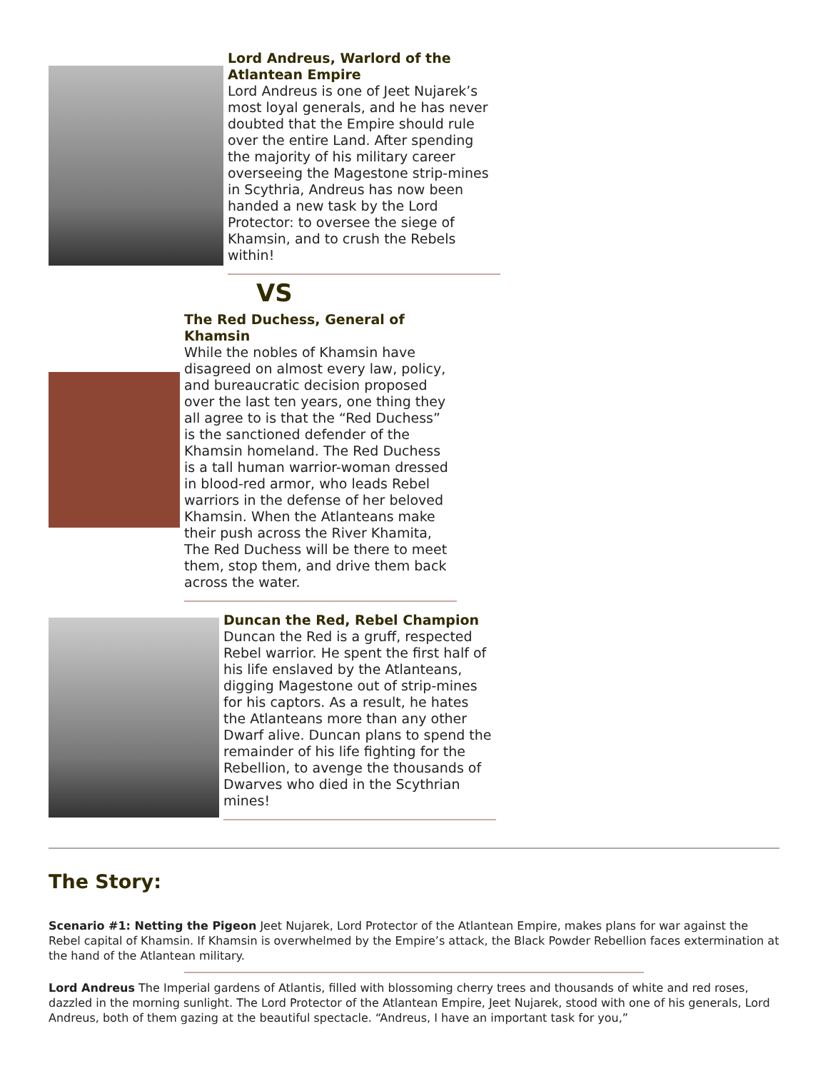Lord Andreus, Warlord of the Atlantean Empire
Lord Andreus is one of Jeet Nujarek’s most loyal generals, and he has never doubted that the Empire should rule over the entire Land. After spending the majority of his military career overseeing the Magestone strip-mines in Scythria, Andreus has now been handed a new task by the Lord Protector: to oversee the siege of Khamsin, and to crush the Rebels within!
VS
The Red Duchess, General of Khamsin
While the nobles of Khamsin have disagreed on almost every law, policy, and bureaucratic decision proposed over the last ten years, one thing they all agree to is that the “Red Duchess” is the sanctioned defender of the Khamsin homeland. The Red Duchess is a tall human warrior-woman dressed in blood-red armor, who leads Rebel warriors in the defense of her beloved Khamsin. When the Atlanteans make their push across the River Khamita, The Red Duchess will be there to meet them, stop them, and drive them back across the water.
Duncan the Red, Rebel Champion
Duncan the Red is a gruff, respected Rebel warrior. He spent the first half of his life enslaved by the Atlanteans, digging Magestone out of strip-mines for his captors. As a result, he hates the Atlanteans more than any other Dwarf alive. Duncan plans to spend the remainder of his life fighting for the Rebellion, to avenge the thousands of Dwarves who died in the Scythrian mines!
The Story:
Scenario #1: Netting the Pigeon Jeet Nujarek, Lord Protector of the Atlantean Empire, makes plans for war against the Rebel capital of Khamsin. If Khamsin is overwhelmed by the Empire’s attack, the Black Powder Rebellion faces extermination at the hand of the Atlantean military.
Lord Andreus The Imperial gardens of Atlantis, filled with blossoming cherry trees and thousands of white and red roses, dazzled in the morning sunlight. The Lord Protector of the Atlantean Empire, Jeet Nujarek, stood with one of his generals, Lord Andreus, both of them gazing at the beautiful spectacle. “Andreus, I have an important task for you,”